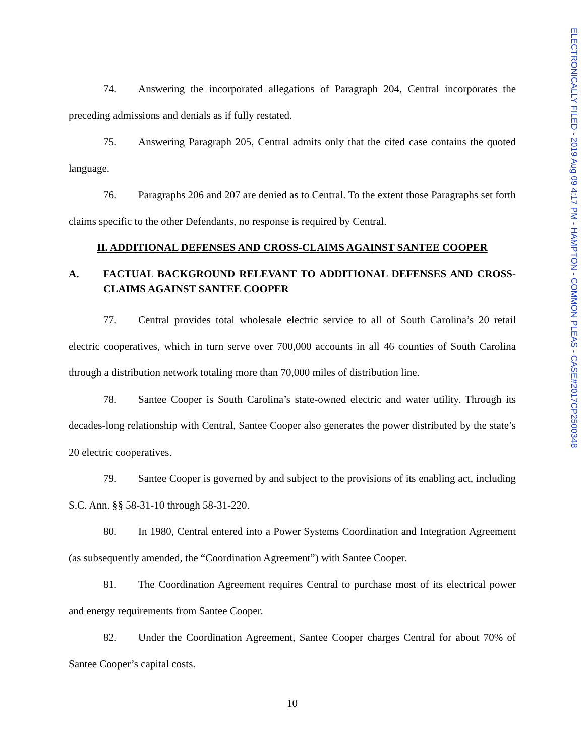ELECTRONICALLY FILED - 2019 Aug 09 4:17 PM - HAMPTON - COMMON PLEAS - CASE#2017CP2500348
74. Answering the incorporated allegations of Paragraph 204, Central incorporates the preceding admissions and denials as if fully restated.
75. Answering Paragraph 205, Central admits only that the cited case contains the quoted language.
76. Paragraphs 206 and 207 are denied as to Central. To the extent those Paragraphs set forth claims specific to the other Defendants, no response is required by Central.
II. ADDITIONAL DEFENSES AND CROSS-CLAIMS AGAINST SANTEE COOPER
A. FACTUAL BACKGROUND RELEVANT TO ADDITIONAL DEFENSES AND CROSS-CLAIMS AGAINST SANTEE COOPER
77. Central provides total wholesale electric service to all of South Carolina’s 20 retail electric cooperatives, which in turn serve over 700,000 accounts in all 46 counties of South Carolina through a distribution network totaling more than 70,000 miles of distribution line.
78. Santee Cooper is South Carolina’s state-owned electric and water utility. Through its decades-long relationship with Central, Santee Cooper also generates the power distributed by the state’s 20 electric cooperatives.
79. Santee Cooper is governed by and subject to the provisions of its enabling act, including S.C. Ann. §§ 58-31-10 through 58-31-220.
80. In 1980, Central entered into a Power Systems Coordination and Integration Agreement (as subsequently amended, the “Coordination Agreement”) with Santee Cooper.
81. The Coordination Agreement requires Central to purchase most of its electrical power and energy requirements from Santee Cooper.
82. Under the Coordination Agreement, Santee Cooper charges Central for about 70% of Santee Cooper’s capital costs.
10